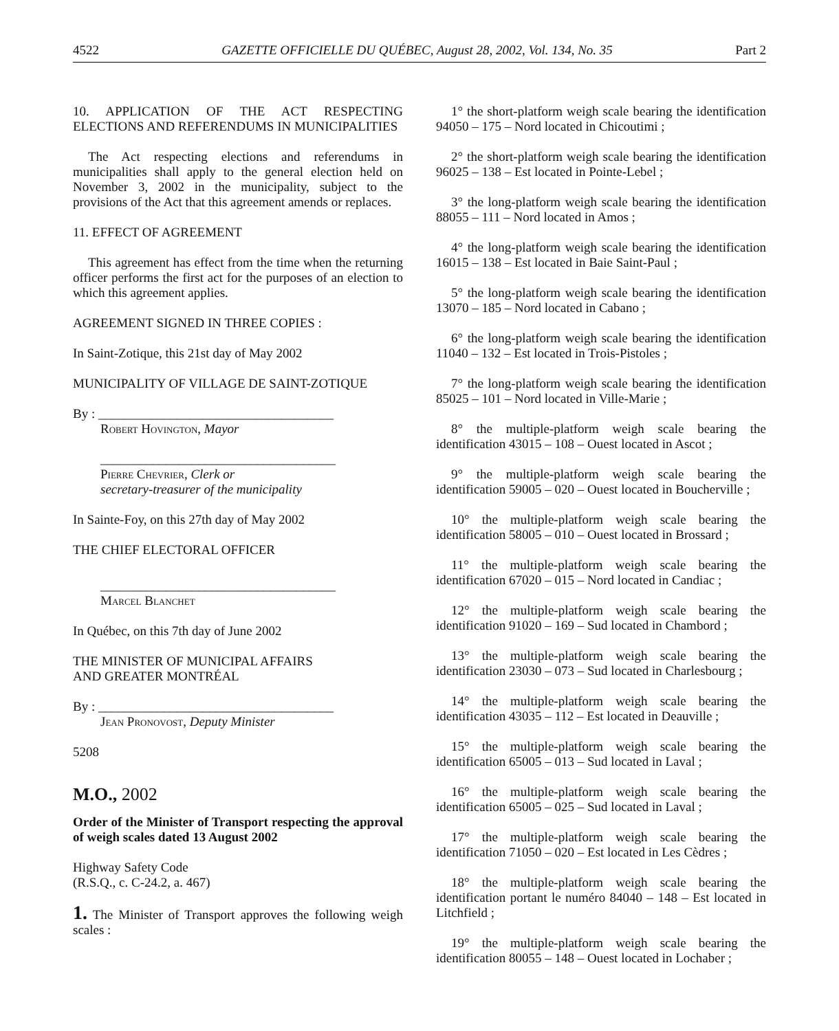4522 GAZETTE OFFICIELLE DU QUÉBEC, August 28, 2002, Vol. 134, No. 35 Part 2
10. APPLICATION OF THE ACT RESPECTING ELECTIONS AND REFERENDUMS IN MUNICIPALITIES
The Act respecting elections and referendums in municipalities shall apply to the general election held on November 3, 2002 in the municipality, subject to the provisions of the Act that this agreement amends or replaces.
11. EFFECT OF AGREEMENT
This agreement has effect from the time when the returning officer performs the first act for the purposes of an election to which this agreement applies.
AGREEMENT SIGNED IN THREE COPIES :
In Saint-Zotique, this 21st day of May 2002
MUNICIPALITY OF VILLAGE DE SAINT-ZOTIQUE
By : ____________________________________
Robert Hovington, Mayor
____________________________________
Pierre Chevrier, Clerk or
secretary-treasurer of the municipality
In Sainte-Foy, on this 27th day of May 2002
THE CHIEF ELECTORAL OFFICER
____________________________________
Marcel Blanchet
In Québec, on this 7th day of June 2002
THE MINISTER OF MUNICIPAL AFFAIRS
AND GREATER MONTRÉAL
By : ____________________________________
Jean Pronovost, Deputy Minister
5208
M.O., 2002
Order of the Minister of Transport respecting the approval of weigh scales dated 13 August 2002
Highway Safety Code
(R.S.Q., c. C-24.2, a. 467)
1. The Minister of Transport approves the following weigh scales :
1° the short-platform weigh scale bearing the identification 94050 – 175 – Nord located in Chicoutimi ;
2° the short-platform weigh scale bearing the identification 96025 – 138 – Est located in Pointe-Lebel ;
3° the long-platform weigh scale bearing the identification 88055 – 111 – Nord located in Amos ;
4° the long-platform weigh scale bearing the identification 16015 – 138 – Est located in Baie Saint-Paul ;
5° the long-platform weigh scale bearing the identification 13070 – 185 – Nord located in Cabano ;
6° the long-platform weigh scale bearing the identification 11040 – 132 – Est located in Trois-Pistoles ;
7° the long-platform weigh scale bearing the identification 85025 – 101 – Nord located in Ville-Marie ;
8° the multiple-platform weigh scale bearing the identification 43015 – 108 – Ouest located in Ascot ;
9° the multiple-platform weigh scale bearing the identification 59005 – 020 – Ouest located in Boucherville ;
10° the multiple-platform weigh scale bearing the identification 58005 – 010 – Ouest located in Brossard ;
11° the multiple-platform weigh scale bearing the identification 67020 – 015 – Nord located in Candiac ;
12° the multiple-platform weigh scale bearing the identification 91020 – 169 – Sud located in Chambord ;
13° the multiple-platform weigh scale bearing the identification 23030 – 073 – Sud located in Charlesbourg ;
14° the multiple-platform weigh scale bearing the identification 43035 – 112 – Est located in Deauville ;
15° the multiple-platform weigh scale bearing the identification 65005 – 013 – Sud located in Laval ;
16° the multiple-platform weigh scale bearing the identification 65005 – 025 – Sud located in Laval ;
17° the multiple-platform weigh scale bearing the identification 71050 – 020 – Est located in Les Cèdres ;
18° the multiple-platform weigh scale bearing the identification portant le numéro 84040 – 148 – Est located in Litchfield ;
19° the multiple-platform weigh scale bearing the identification 80055 – 148 – Ouest located in Lochaber ;